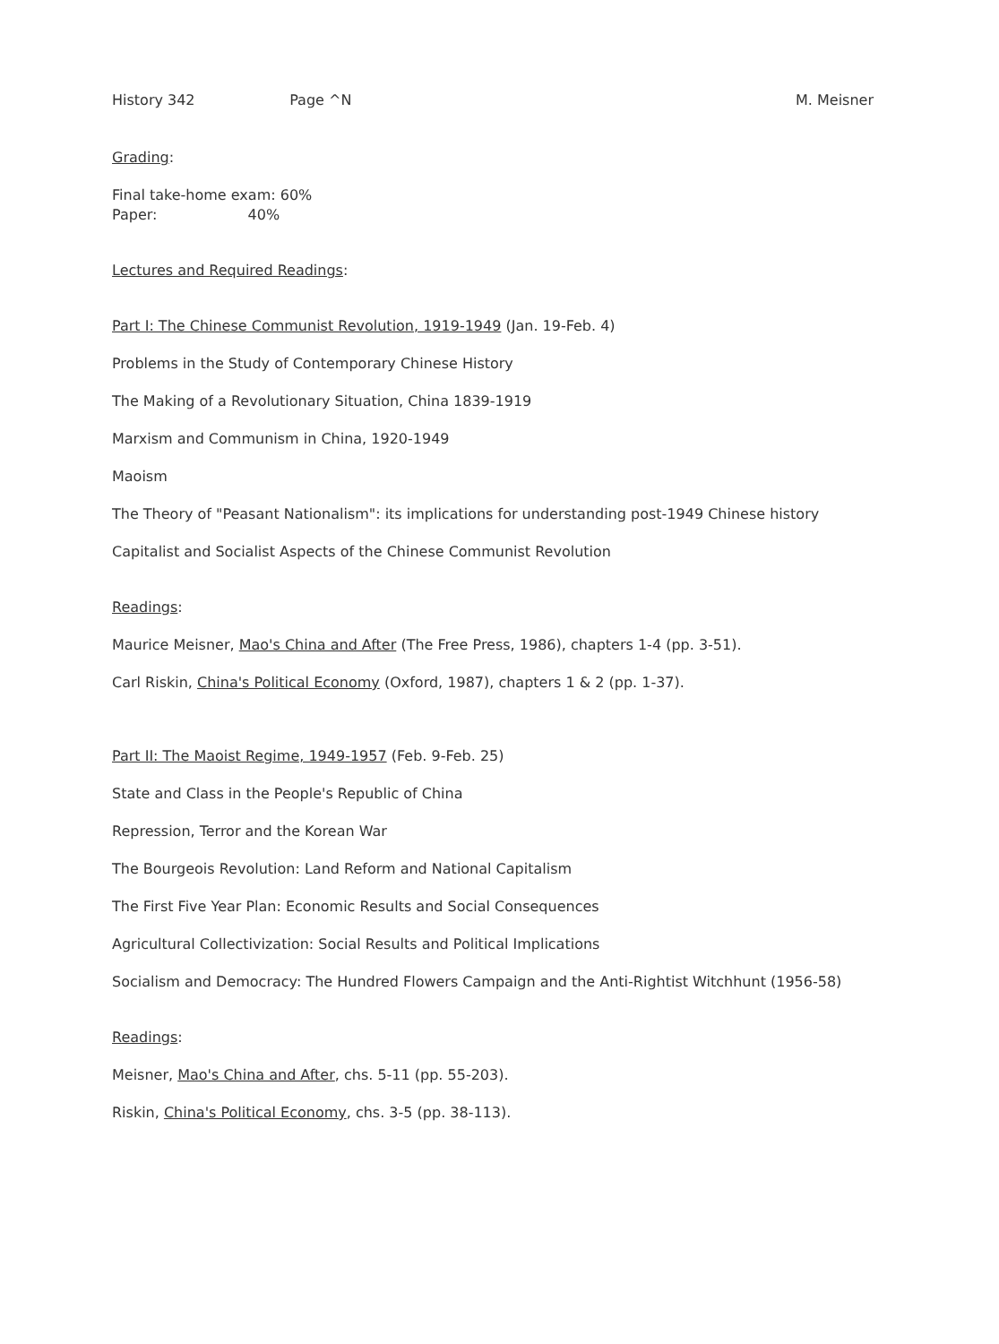History 342 Page ^N M. Meisner
Grading:
Final take-home exam: 60%
Paper: 40%
Lectures and Required Readings:
Part I: The Chinese Communist Revolution, 1919-1949 (Jan. 19-Feb. 4)
Problems in the Study of Contemporary Chinese History
The Making of a Revolutionary Situation, China 1839-1919
Marxism and Communism in China, 1920-1949
Maoism
The Theory of "Peasant Nationalism": its implications for understanding post-1949 Chinese history
Capitalist and Socialist Aspects of the Chinese Communist Revolution
Readings:
Maurice Meisner, Mao's China and After (The Free Press, 1986), chapters 1-4 (pp. 3-51).
Carl Riskin, China's Political Economy (Oxford, 1987), chapters 1 & 2 (pp. 1-37).
Part II: The Maoist Regime, 1949-1957 (Feb. 9-Feb. 25)
State and Class in the People's Republic of China
Repression, Terror and the Korean War
The Bourgeois Revolution: Land Reform and National Capitalism
The First Five Year Plan: Economic Results and Social Consequences
Agricultural Collectivization: Social Results and Political Implications
Socialism and Democracy: The Hundred Flowers Campaign and the Anti-Rightist Witchhunt (1956-58)
Readings:
Meisner, Mao's China and After, chs. 5-11 (pp. 55-203).
Riskin, China's Political Economy, chs. 3-5 (pp. 38-113).